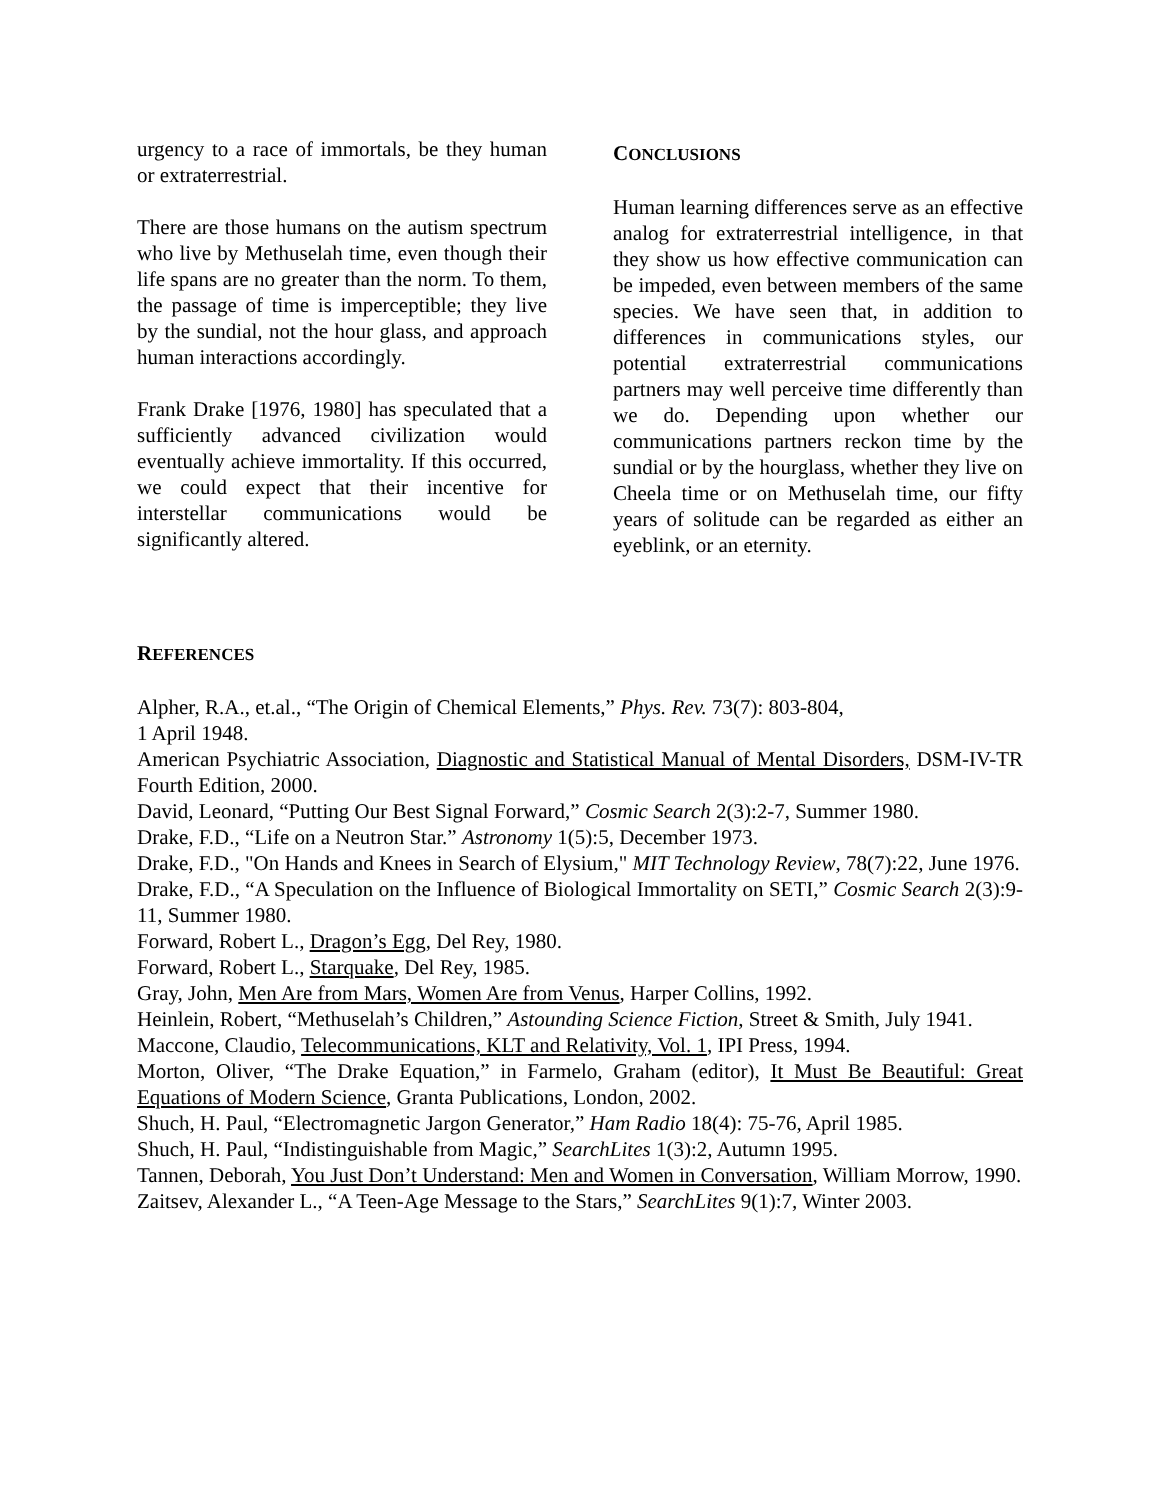urgency to a race of immortals, be they human or extraterrestrial.
There are those humans on the autism spectrum who live by Methuselah time, even though their life spans are no greater than the norm. To them, the passage of time is imperceptible; they live by the sundial, not the hour glass, and approach human interactions accordingly.
Frank Drake [1976, 1980] has speculated that a sufficiently advanced civilization would eventually achieve immortality. If this occurred, we could expect that their incentive for interstellar communications would be significantly altered.
CONCLUSIONS
Human learning differences serve as an effective analog for extraterrestrial intelligence, in that they show us how effective communication can be impeded, even between members of the same species. We have seen that, in addition to differences in communications styles, our potential extraterrestrial communications partners may well perceive time differently than we do. Depending upon whether our communications partners reckon time by the sundial or by the hourglass, whether they live on Cheela time or on Methuselah time, our fifty years of solitude can be regarded as either an eyeblink, or an eternity.
REFERENCES
Alpher, R.A., et.al., “The Origin of Chemical Elements,” Phys. Rev. 73(7): 803-804,
1 April 1948.
American Psychiatric Association, Diagnostic and Statistical Manual of Mental Disorders, DSM-IV-TR Fourth Edition, 2000.
David, Leonard, “Putting Our Best Signal Forward,” Cosmic Search 2(3):2-7, Summer 1980.
Drake, F.D., “Life on a Neutron Star.” Astronomy 1(5):5, December 1973.
Drake, F.D., "On Hands and Knees in Search of Elysium," MIT Technology Review, 78(7):22, June 1976.
Drake, F.D., “A Speculation on the Influence of Biological Immortality on SETI,” Cosmic Search 2(3):9-11, Summer 1980.
Forward, Robert L., Dragon’s Egg, Del Rey, 1980.
Forward, Robert L., Starquake, Del Rey, 1985.
Gray, John, Men Are from Mars, Women Are from Venus, Harper Collins, 1992.
Heinlein, Robert, “Methuselah’s Children,” Astounding Science Fiction, Street & Smith, July 1941.
Maccone, Claudio, Telecommunications, KLT and Relativity, Vol. 1, IPI Press, 1994.
Morton, Oliver, “The Drake Equation,” in Farmelo, Graham (editor), It Must Be Beautiful: Great Equations of Modern Science, Granta Publications, London, 2002.
Shuch, H. Paul, “Electromagnetic Jargon Generator,” Ham Radio 18(4): 75-76, April 1985.
Shuch, H. Paul, “Indistinguishable from Magic,” SearchLites 1(3):2, Autumn 1995.
Tannen, Deborah, You Just Don’t Understand: Men and Women in Conversation, William Morrow, 1990.
Zaitsev, Alexander L., “A Teen-Age Message to the Stars,” SearchLites 9(1):7, Winter 2003.